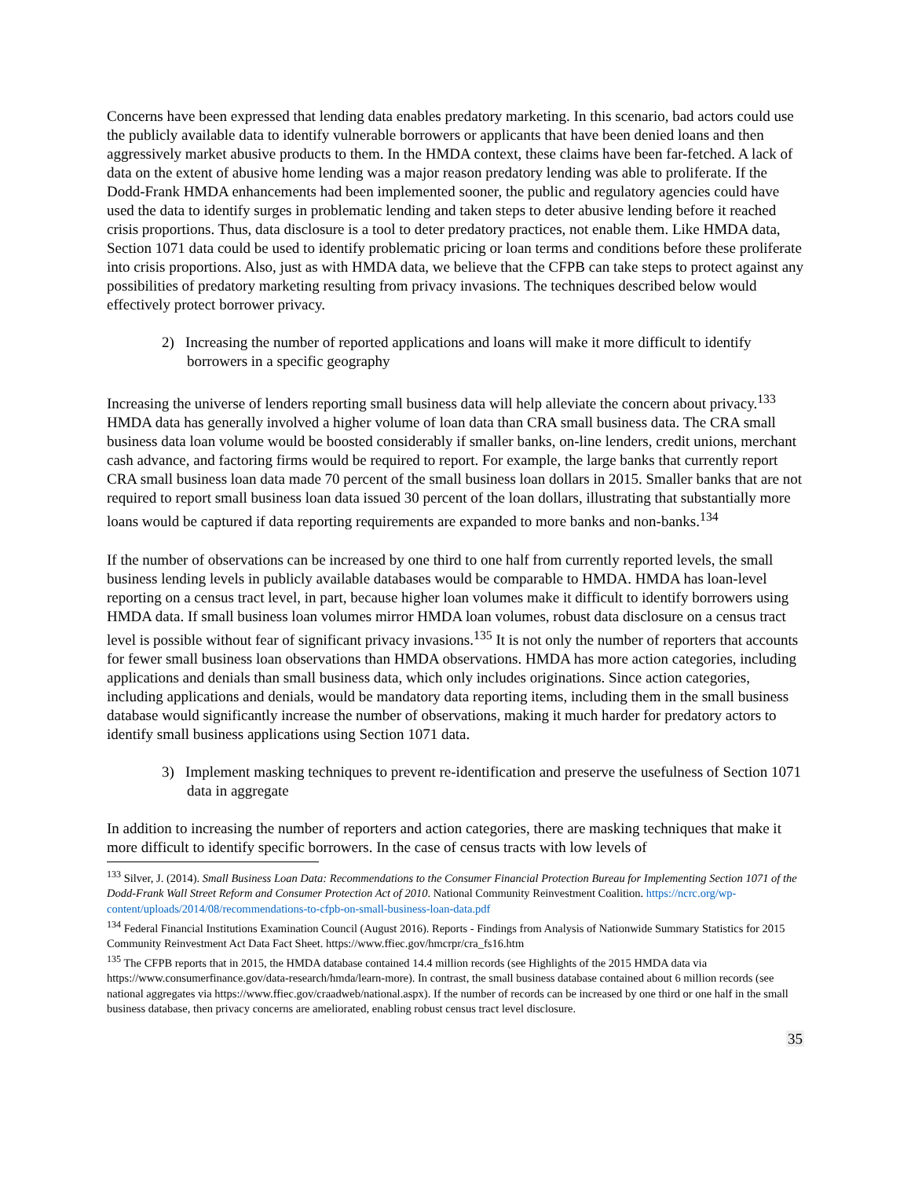Concerns have been expressed that lending data enables predatory marketing. In this scenario, bad actors could use the publicly available data to identify vulnerable borrowers or applicants that have been denied loans and then aggressively market abusive products to them. In the HMDA context, these claims have been far-fetched. A lack of data on the extent of abusive home lending was a major reason predatory lending was able to proliferate. If the Dodd-Frank HMDA enhancements had been implemented sooner, the public and regulatory agencies could have used the data to identify surges in problematic lending and taken steps to deter abusive lending before it reached crisis proportions. Thus, data disclosure is a tool to deter predatory practices, not enable them. Like HMDA data, Section 1071 data could be used to identify problematic pricing or loan terms and conditions before these proliferate into crisis proportions. Also, just as with HMDA data, we believe that the CFPB can take steps to protect against any possibilities of predatory marketing resulting from privacy invasions. The techniques described below would effectively protect borrower privacy.
2) Increasing the number of reported applications and loans will make it more difficult to identify borrowers in a specific geography
Increasing the universe of lenders reporting small business data will help alleviate the concern about privacy.<sup>133</sup> HMDA data has generally involved a higher volume of loan data than CRA small business data. The CRA small business data loan volume would be boosted considerably if smaller banks, on-line lenders, credit unions, merchant cash advance, and factoring firms would be required to report. For example, the large banks that currently report CRA small business loan data made 70 percent of the small business loan dollars in 2015. Smaller banks that are not required to report small business loan data issued 30 percent of the loan dollars, illustrating that substantially more loans would be captured if data reporting requirements are expanded to more banks and non-banks.<sup>134</sup>
If the number of observations can be increased by one third to one half from currently reported levels, the small business lending levels in publicly available databases would be comparable to HMDA. HMDA has loan-level reporting on a census tract level, in part, because higher loan volumes make it difficult to identify borrowers using HMDA data. If small business loan volumes mirror HMDA loan volumes, robust data disclosure on a census tract level is possible without fear of significant privacy invasions.<sup>135</sup> It is not only the number of reporters that accounts for fewer small business loan observations than HMDA observations. HMDA has more action categories, including applications and denials than small business data, which only includes originations. Since action categories, including applications and denials, would be mandatory data reporting items, including them in the small business database would significantly increase the number of observations, making it much harder for predatory actors to identify small business applications using Section 1071 data.
3) Implement masking techniques to prevent re-identification and preserve the usefulness of Section 1071 data in aggregate
In addition to increasing the number of reporters and action categories, there are masking techniques that make it more difficult to identify specific borrowers. In the case of census tracts with low levels of
<sup>133</sup> Silver, J. (2014). Small Business Loan Data: Recommendations to the Consumer Financial Protection Bureau for Implementing Section 1071 of the Dodd-Frank Wall Street Reform and Consumer Protection Act of 2010. National Community Reinvestment Coalition. https://ncrc.org/wp-content/uploads/2014/08/recommendations-to-cfpb-on-small-business-loan-data.pdf
<sup>134</sup> Federal Financial Institutions Examination Council (August 2016). Reports - Findings from Analysis of Nationwide Summary Statistics for 2015 Community Reinvestment Act Data Fact Sheet. https://www.ffiec.gov/hmcrpr/cra_fs16.htm
<sup>135</sup> The CFPB reports that in 2015, the HMDA database contained 14.4 million records (see Highlights of the 2015 HMDA data via https://www.consumerfinance.gov/data-research/hmda/learn-more). In contrast, the small business database contained about 6 million records (see national aggregates via https://www.ffiec.gov/craadweb/national.aspx). If the number of records can be increased by one third or one half in the small business database, then privacy concerns are ameliorated, enabling robust census tract level disclosure.
35